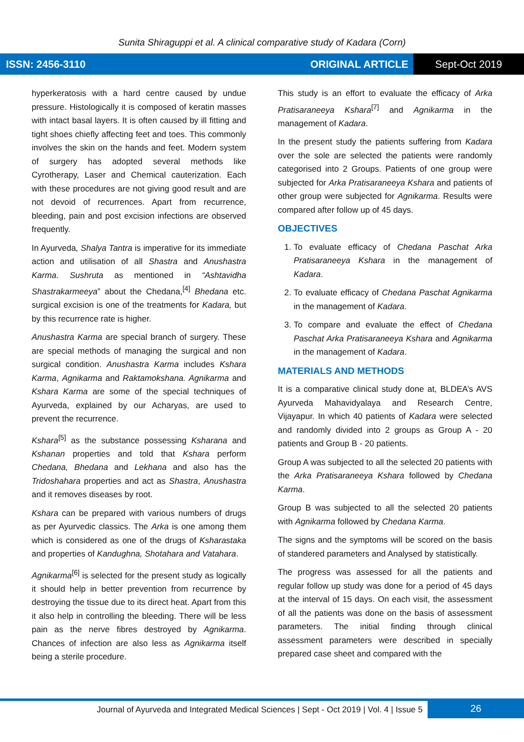Sunita Shiraguppi et al. A clinical comparative study of Kadara (Corn)
ISSN: 2456-3110 ORIGINAL ARTICLE
Sept-Oct 2019
hyperkeratosis with a hard centre caused by undue pressure. Histologically it is composed of keratin masses with intact basal layers. It is often caused by ill fitting and tight shoes chiefly affecting feet and toes. This commonly involves the skin on the hands and feet. Modern system of surgery has adopted several methods like Cyrotherapy, Laser and Chemical cauterization. Each with these procedures are not giving good result and are not devoid of recurrences. Apart from recurrence, bleeding, pain and post excision infections are observed frequently.
In Ayurveda, Shalya Tantra is imperative for its immediate action and utilisation of all Shastra and Anushastra Karma. Sushruta as mentioned in “Ashtavidha Shastrakarmeeya” about the Chedana,<sup>[4]</sup> Bhedana etc. surgical excision is one of the treatments for Kadara, but by this recurrence rate is higher.
Anushastra Karma are special branch of surgery. These are special methods of managing the surgical and non surgical condition. Anushastra Karma includes Kshara Karma, Agnikarma and Raktamokshana. Agnikarma and Kshara Karma are some of the special techniques of Ayurveda, explained by our Acharyas, are used to prevent the recurrence.
Kshara<sup>[5]</sup> as the substance possessing Ksharana and Kshanan properties and told that Kshara perform Chedana, Bhedana and Lekhana and also has the Tridoshahara properties and act as Shastra, Anushastra and it removes diseases by root.
Kshara can be prepared with various numbers of drugs as per Ayurvedic classics. The Arka is one among them which is considered as one of the drugs of Ksharastaka and properties of Kandughna, Shotahara and Vatahara.
Agnikarma<sup>[6]</sup> is selected for the present study as logically it should help in better prevention from recurrence by destroying the tissue due to its direct heat. Apart from this it also help in controlling the bleeding. There will be less pain as the nerve fibres destroyed by Agnikarma. Chances of infection are also less as Agnikarma itself being a sterile procedure.
This study is an effort to evaluate the efficacy of Arka Pratisaraneeya Kshara<sup>[7]</sup> and Agnikarma in the management of Kadara.
In the present study the patients suffering from Kadara over the sole are selected the patients were randomly categorised into 2 Groups. Patients of one group were subjected for Arka Pratisaraneeya Kshara and patients of other group were subjected for Agnikarma. Results were compared after follow up of 45 days.
OBJECTIVES
1. To evaluate efficacy of Chedana Paschat Arka Pratisaraneeya Kshara in the management of Kadara.
2. To evaluate efficacy of Chedana Paschat Agnikarma in the management of Kadara.
3. To compare and evaluate the effect of Chedana Paschat Arka Pratisaraneeya Kshara and Agnikarma in the management of Kadara.
MATERIALS AND METHODS
It is a comparative clinical study done at, BLDEA’s AVS Ayurveda Mahavidyalaya and Research Centre, Vijayapur. In which 40 patients of Kadara were selected and randomly divided into 2 groups as Group A - 20 patients and Group B - 20 patients.
Group A was subjected to all the selected 20 patients with the Arka Pratisaraneeya Kshara followed by Chedana Karma.
Group B was subjected to all the selected 20 patients with Agnikarma followed by Chedana Karma.
The signs and the symptoms will be scored on the basis of standered parameters and Analysed by statistically.
The progress was assessed for all the patients and regular follow up study was done for a period of 45 days at the interval of 15 days. On each visit, the assessment of all the patients was done on the basis of assessment parameters. The initial finding through clinical assessment parameters were described in specially prepared case sheet and compared with the
Journal of Ayurveda and Integrated Medical Sciences | Sept - Oct 2019 | Vol. 4 | Issue 5
26